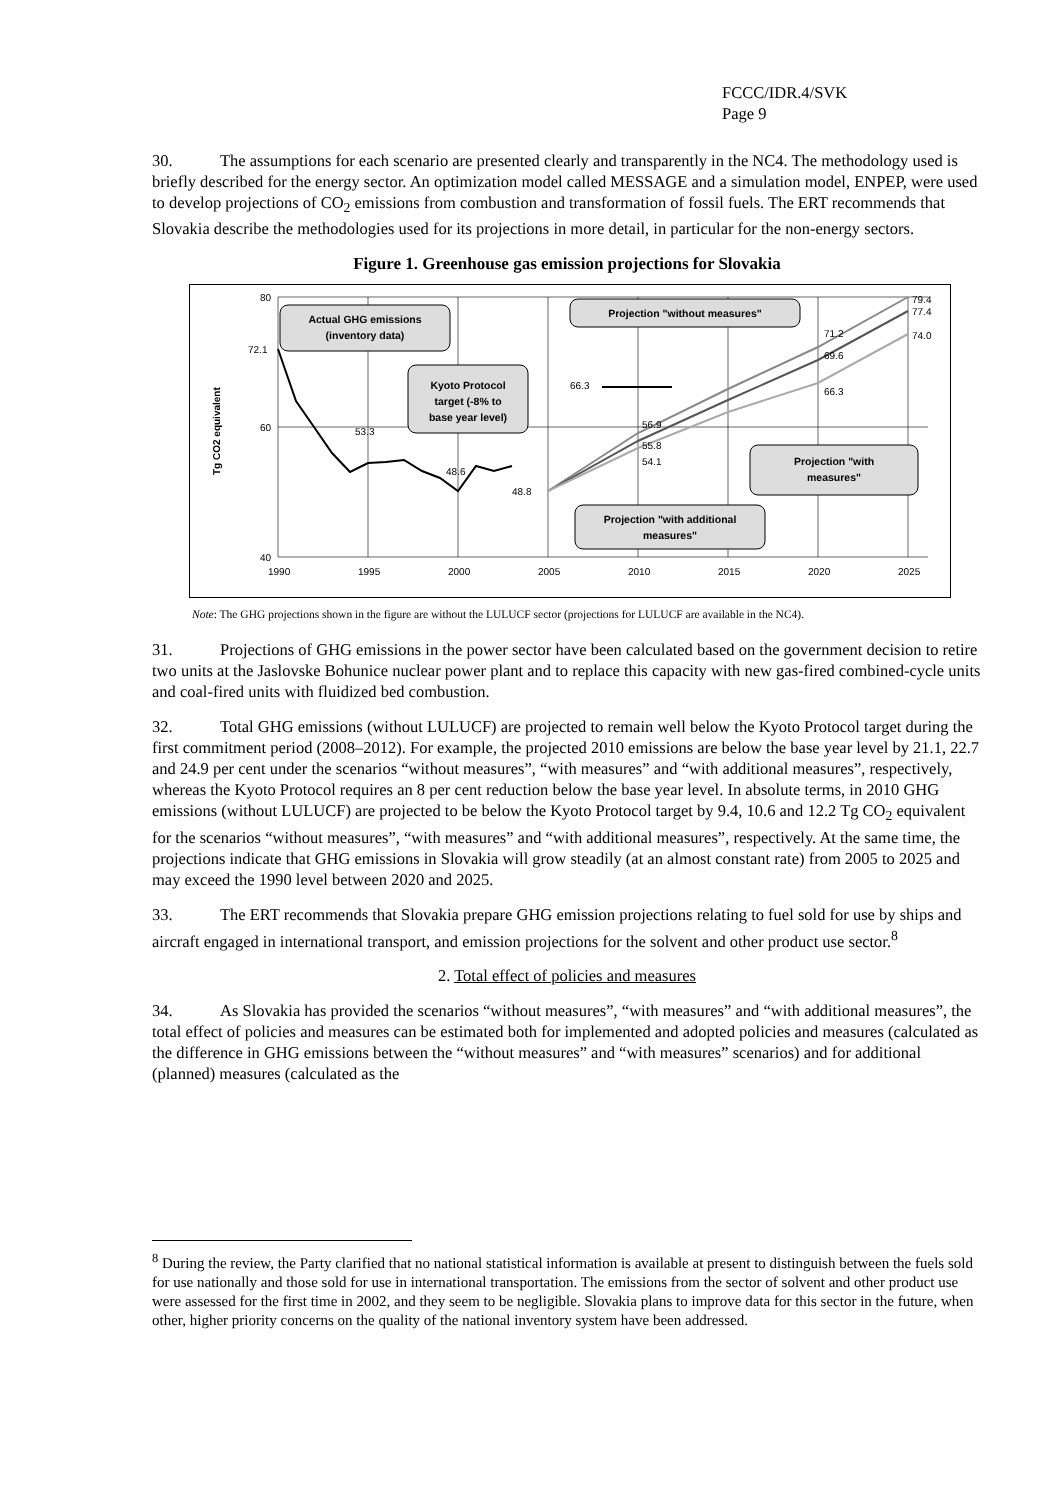FCCC/IDR.4/SVK
Page 9
30. The assumptions for each scenario are presented clearly and transparently in the NC4. The methodology used is briefly described for the energy sector. An optimization model called MESSAGE and a simulation model, ENPEP, were used to develop projections of CO<sub>2</sub> emissions from combustion and transformation of fossil fuels. The ERT recommends that Slovakia describe the methodologies used for its projections in more detail, in particular for the non-energy sectors.
Figure 1. Greenhouse gas emission projections for Slovakia
80
60
40
1990
1995
2000
2005
2010
2015
2020
2025
Tg CO2 equivalent
72.1
53.3
48.6
48.8
66.3
56.9
55.8
54.1
71.2
69.6
66.3
79.4
77.4
74.0
Actual GHG emissions
(inventory data)
Kyoto Protocol
target (-8% to
base year level)
Projection "without measures"
Projection "with
measures"
Projection "with additional
measures"
Note: The GHG projections shown in the figure are without the LULUCF sector (projections for LULUCF are available in the NC4).
31. Projections of GHG emissions in the power sector have been calculated based on the government decision to retire two units at the Jaslovske Bohunice nuclear power plant and to replace this capacity with new gas-fired combined-cycle units and coal-fired units with fluidized bed combustion.
32. Total GHG emissions (without LULUCF) are projected to remain well below the Kyoto Protocol target during the first commitment period (2008–2012). For example, the projected 2010 emissions are below the base year level by 21.1, 22.7 and 24.9 per cent under the scenarios “without measures”, “with measures” and “with additional measures”, respectively, whereas the Kyoto Protocol requires an 8 per cent reduction below the base year level. In absolute terms, in 2010 GHG emissions (without LULUCF) are projected to be below the Kyoto Protocol target by 9.4, 10.6 and 12.2 Tg CO<sub>2</sub> equivalent for the scenarios “without measures”, “with measures” and “with additional measures”, respectively. At the same time, the projections indicate that GHG emissions in Slovakia will grow steadily (at an almost constant rate) from 2005 to 2025 and may exceed the 1990 level between 2020 and 2025.
33. The ERT recommends that Slovakia prepare GHG emission projections relating to fuel sold for use by ships and aircraft engaged in international transport, and emission projections for the solvent and other product use sector.<sup>8</sup>
2. Total effect of policies and measures
34. As Slovakia has provided the scenarios “without measures”, “with measures” and “with additional measures”, the total effect of policies and measures can be estimated both for implemented and adopted policies and measures (calculated as the difference in GHG emissions between the “without measures” and “with measures” scenarios) and for additional (planned) measures (calculated as the
<sup>8</sup> During the review, the Party clarified that no national statistical information is available at present to distinguish between the fuels sold for use nationally and those sold for use in international transportation. The emissions from the sector of solvent and other product use were assessed for the first time in 2002, and they seem to be negligible. Slovakia plans to improve data for this sector in the future, when other, higher priority concerns on the quality of the national inventory system have been addressed.